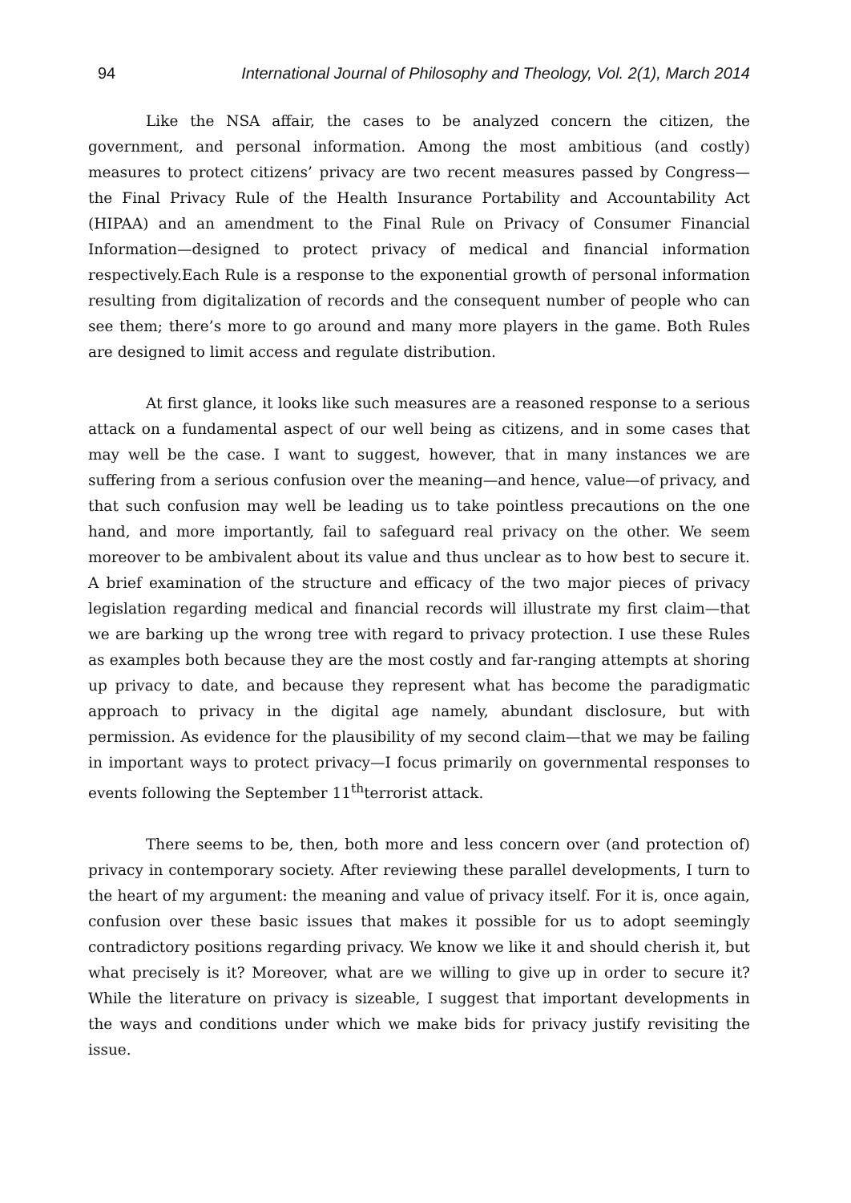94 International Journal of Philosophy and Theology, Vol. 2(1), March 2014
Like the NSA affair, the cases to be analyzed concern the citizen, the government, and personal information. Among the most ambitious (and costly) measures to protect citizens’ privacy are two recent measures passed by Congress—the Final Privacy Rule of the Health Insurance Portability and Accountability Act (HIPAA) and an amendment to the Final Rule on Privacy of Consumer Financial Information—designed to protect privacy of medical and financial information respectively.Each Rule is a response to the exponential growth of personal information resulting from digitalization of records and the consequent number of people who can see them; there’s more to go around and many more players in the game. Both Rules are designed to limit access and regulate distribution.
At first glance, it looks like such measures are a reasoned response to a serious attack on a fundamental aspect of our well being as citizens, and in some cases that may well be the case. I want to suggest, however, that in many instances we are suffering from a serious confusion over the meaning—and hence, value—of privacy, and that such confusion may well be leading us to take pointless precautions on the one hand, and more importantly, fail to safeguard real privacy on the other. We seem moreover to be ambivalent about its value and thus unclear as to how best to secure it. A brief examination of the structure and efficacy of the two major pieces of privacy legislation regarding medical and financial records will illustrate my first claim—that we are barking up the wrong tree with regard to privacy protection. I use these Rules as examples both because they are the most costly and far-ranging attempts at shoring up privacy to date, and because they represent what has become the paradigmatic approach to privacy in the digital age namely, abundant disclosure, but with permission. As evidence for the plausibility of my second claim—that we may be failing in important ways to protect privacy—I focus primarily on governmental responses to events following the September 11<sup>th</sup>terrorist attack.
There seems to be, then, both more and less concern over (and protection of) privacy in contemporary society. After reviewing these parallel developments, I turn to the heart of my argument: the meaning and value of privacy itself. For it is, once again, confusion over these basic issues that makes it possible for us to adopt seemingly contradictory positions regarding privacy. We know we like it and should cherish it, but what precisely is it? Moreover, what are we willing to give up in order to secure it? While the literature on privacy is sizeable, I suggest that important developments in the ways and conditions under which we make bids for privacy justify revisiting the issue.